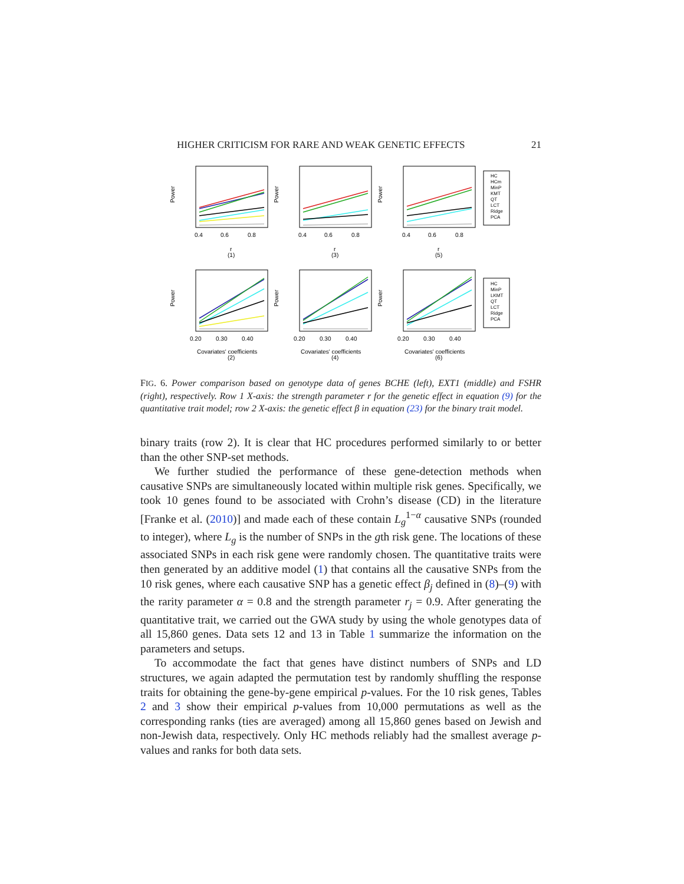HIGHER CRITICISM FOR RARE AND WEAK GENETIC EFFECTS 21
Power
Power
Power
Power
Power
Power
0.4
0.6
0.8
0.4
0.6
0.8
0.4
0.6
0.8
r
(1)
r
(3)
r
(5)
0.20
0.30
0.40
0.20
0.30
0.40
0.20
0.30
0.40
Covariates' coefficients
(2)
Covariates' coefficients
(4)
Covariates' coefficients
(6)
HC
HCm
MinP
KMT
QT
LCT
Ridge
PCA
HC
MinP
LKMT
QT
LCT
Ridge
PCA
FIG. 6. Power comparison based on genotype data of genes BCHE (left), EXT1 (middle) and FSHR (right), respectively. Row 1 X-axis: the strength parameter r for the genetic effect in equation (9) for the quantitative trait model; row 2 X-axis: the genetic effect β in equation (23) for the binary trait model.
binary traits (row 2). It is clear that HC procedures performed similarly to or better than the other SNP-set methods.
We further studied the performance of these gene-detection methods when causative SNPs are simultaneously located within multiple risk genes. Specifically, we took 10 genes found to be associated with Crohn’s disease (CD) in the literature [Franke et al. (2010)] and made each of these contain L<sub>g</sub><sup>1−α</sup> causative SNPs (rounded to integer), where L<sub>g</sub> is the number of SNPs in the gth risk gene. The locations of these associated SNPs in each risk gene were randomly chosen. The quantitative traits were then generated by an additive model (1) that contains all the causative SNPs from the 10 risk genes, where each causative SNP has a genetic effect β<sub>j</sub> defined in (8)–(9) with the rarity parameter α = 0.8 and the strength parameter r<sub>j</sub> = 0.9. After generating the quantitative trait, we carried out the GWA study by using the whole genotypes data of all 15,860 genes. Data sets 12 and 13 in Table 1 summarize the information on the parameters and setups.
To accommodate the fact that genes have distinct numbers of SNPs and LD structures, we again adapted the permutation test by randomly shuffling the response traits for obtaining the gene-by-gene empirical p-values. For the 10 risk genes, Tables 2 and 3 show their empirical p-values from 10,000 permutations as well as the corresponding ranks (ties are averaged) among all 15,860 genes based on Jewish and non-Jewish data, respectively. Only HC methods reliably had the smallest average p-values and ranks for both data sets.